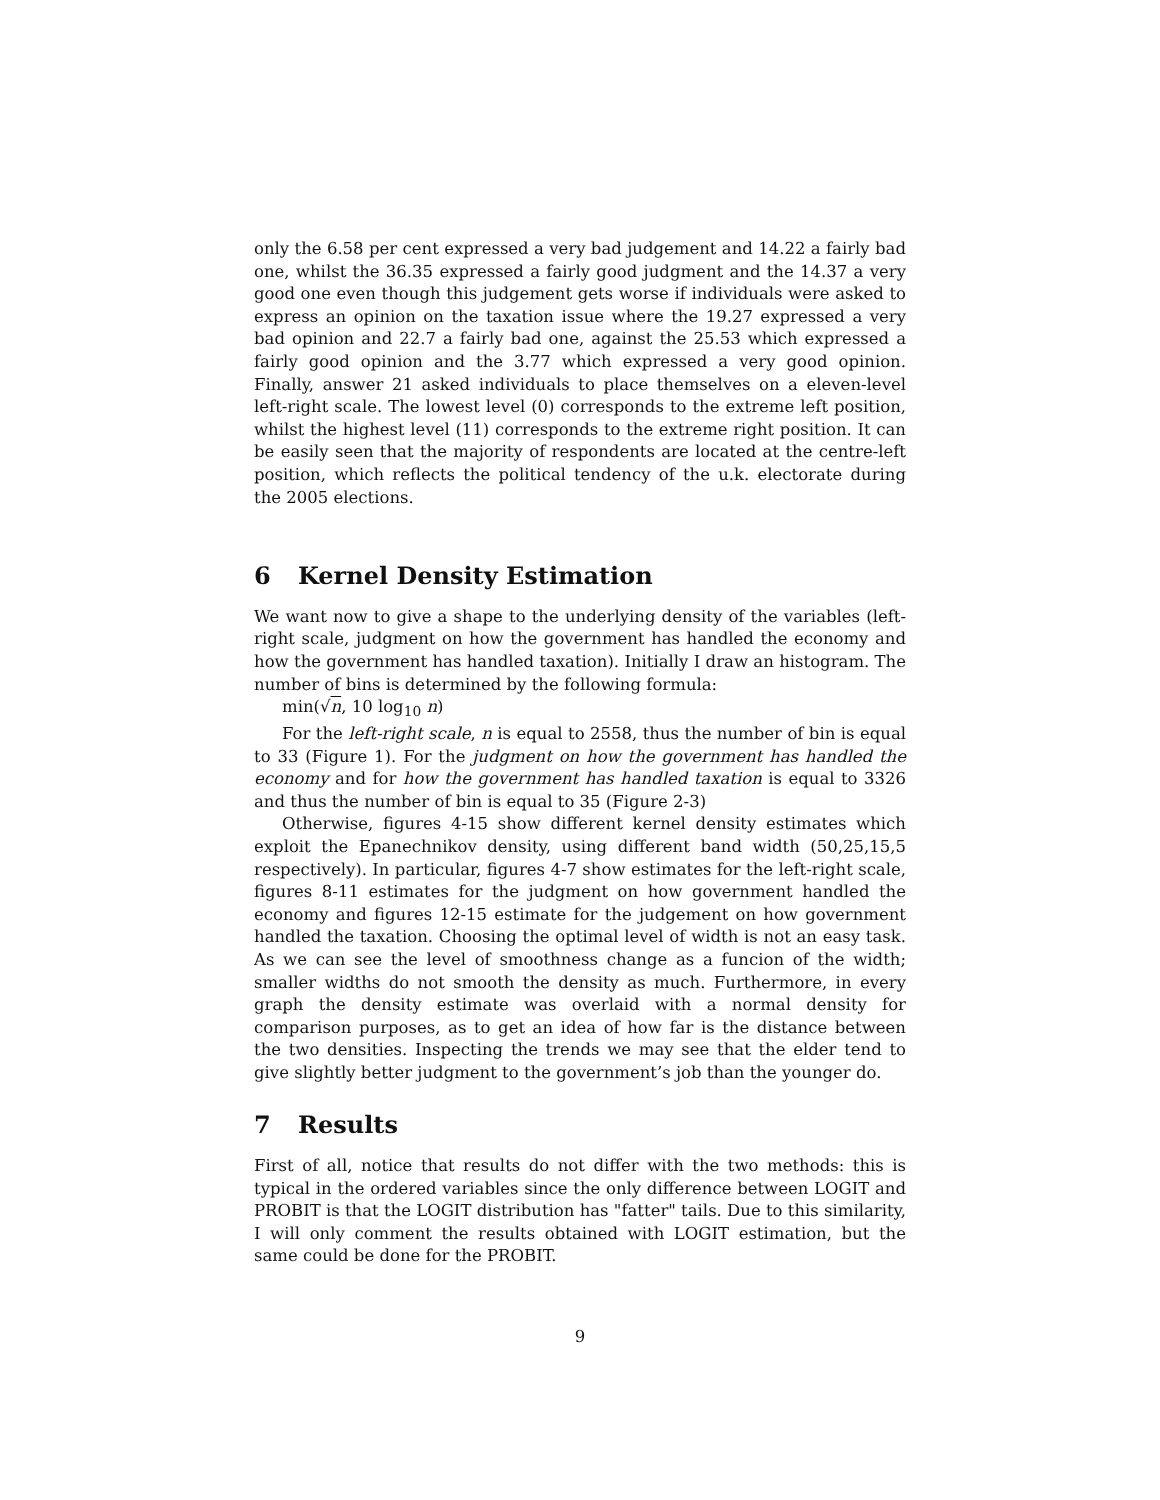only the 6.58 per cent expressed a very bad judgement and 14.22 a fairly bad one, whilst the 36.35 expressed a fairly good judgment and the 14.37 a very good one even though this judgement gets worse if individuals were asked to express an opinion on the taxation issue where the 19.27 expressed a very bad opinion and 22.7 a fairly bad one, against the 25.53 which expressed a fairly good opinion and the 3.77 which expressed a very good opinion. Finally, answer 21 asked individuals to place themselves on a eleven-level left-right scale. The lowest level (0) corresponds to the extreme left position, whilst the highest level (11) corresponds to the extreme right position. It can be easily seen that the majority of respondents are located at the centre-left position, which reflects the political tendency of the u.k. electorate during the 2005 elections.
6 Kernel Density Estimation
We want now to give a shape to the underlying density of the variables (left-right scale, judgment on how the government has handled the economy and how the government has handled taxation). Initially I draw an histogram. The number of bins is determined by the following formula:
min(√n, 10 log<sub>10</sub> n)
For the left-right scale, n is equal to 2558, thus the number of bin is equal to 33 (Figure 1). For the judgment on how the government has handled the economy and for how the government has handled taxation is equal to 3326 and thus the number of bin is equal to 35 (Figure 2-3)
Otherwise, figures 4-15 show different kernel density estimates which exploit the Epanechnikov density, using different band width (50,25,15,5 respectively). In particular, figures 4-7 show estimates for the left-right scale, figures 8-11 estimates for the judgment on how government handled the economy and figures 12-15 estimate for the judgement on how government handled the taxation. Choosing the optimal level of width is not an easy task. As we can see the level of smoothness change as a funcion of the width; smaller widths do not smooth the density as much. Furthermore, in every graph the density estimate was overlaid with a normal density for comparison purposes, as to get an idea of how far is the distance between the two densities. Inspecting the trends we may see that the elder tend to give slightly better judgment to the government’s job than the younger do.
7 Results
First of all, notice that results do not differ with the two methods: this is typical in the ordered variables since the only difference between LOGIT and PROBIT is that the LOGIT distribution has "fatter" tails. Due to this similarity, I will only comment the results obtained with LOGIT estimation, but the same could be done for the PROBIT.
9